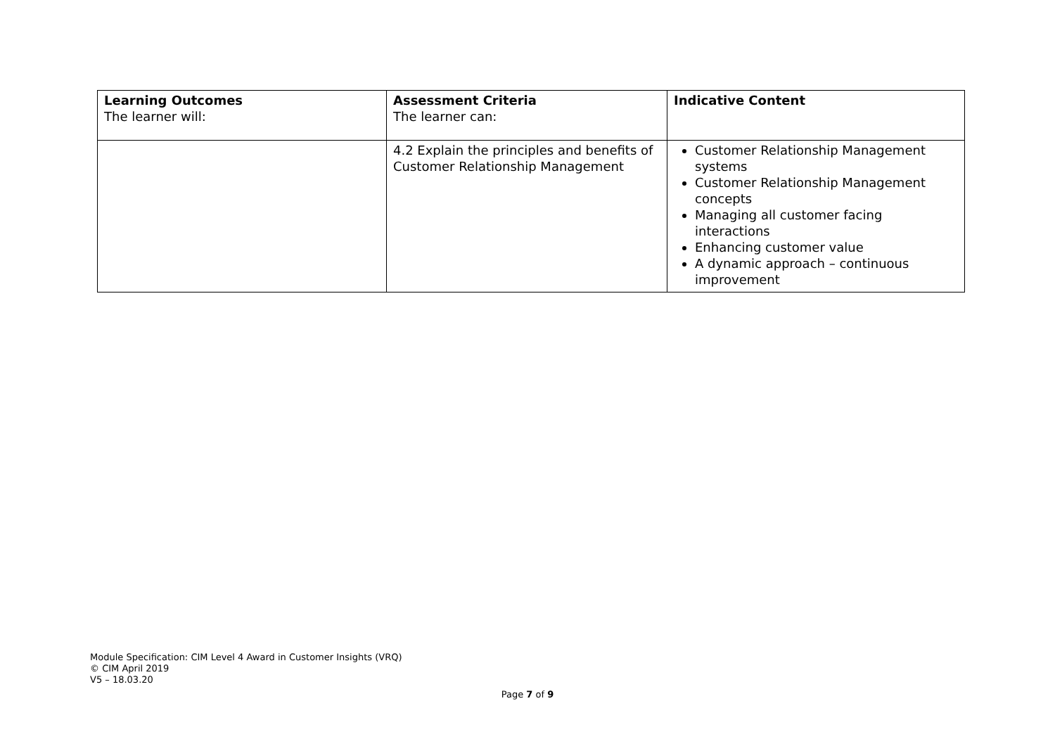| Learning Outcomes The learner will: | Assessment Criteria The learner can: | Indicative Content |
| --- | --- | --- |
| | 4.2 Explain the principles and benefits of Customer Relationship Management | Customer Relationship Management systems Customer Relationship Management concepts Managing all customer facing interactions Enhancing customer value A dynamic approach – continuous improvement |
Module Specification: CIM Level 4 Award in Customer Insights (VRQ)
© CIM April 2019
V5 – 18.03.20
Page 7 of 9